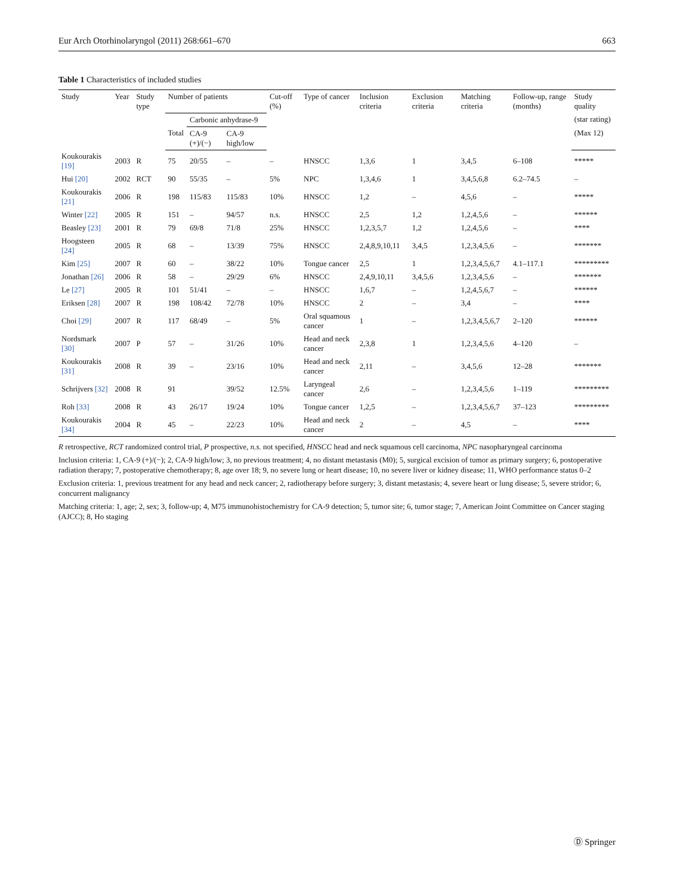Eur Arch Otorhinolaryngol (2011) 268:661–670 663
Table 1 Characteristics of included studies
| Study | Year | Study type | Number of patients | | | Cut-off (%) | Type of cancer | Inclusion criteria | Exclusion criteria | Matching criteria | Follow-up, range (months) | Study quality |
| --- | --- | --- | --- | --- | --- | --- | --- | --- | --- | --- | --- | --- |
| | | | | Carbonic anhydrase-9 | | | | | | | | (star rating) |
| | | | Total | CA-9 (+)/(−) | CA-9 high/low | | | | | | | (Max 12) |
| Koukourakis [19] | 2003 | R | 75 | 20/55 | – | – | HNSCC | 1,3,6 | 1 | 3,4,5 | 6–108 | ***** |
| Hui [20] | 2002 | RCT | 90 | 55/35 | – | 5% | NPC | 1,3,4,6 | 1 | 3,4,5,6,8 | 6.2–74.5 | – |
| Koukourakis [21] | 2006 | R | 198 | 115/83 | 115/83 | 10% | HNSCC | 1,2 | – | 4,5,6 | – | ***** |
| Winter [22] | 2005 | R | 151 | – | 94/57 | n.s. | HNSCC | 2,5 | 1,2 | 1,2,4,5,6 | – | ****** |
| Beasley [23] | 2001 | R | 79 | 69/8 | 71/8 | 25% | HNSCC | 1,2,3,5,7 | 1,2 | 1,2,4,5,6 | – | **** |
| Hoogsteen [24] | 2005 | R | 68 | – | 13/39 | 75% | HNSCC | 2,4,8,9,10,11 | 3,4,5 | 1,2,3,4,5,6 | – | ******* |
| Kim [25] | 2007 | R | 60 | – | 38/22 | 10% | Tongue cancer | 2,5 | 1 | 1,2,3,4,5,6,7 | 4.1–117.1 | ********* |
| Jonathan [26] | 2006 | R | 58 | – | 29/29 | 6% | HNSCC | 2,4,9,10,11 | 3,4,5,6 | 1,2,3,4,5,6 | – | ******* |
| Le [27] | 2005 | R | 101 | 51/41 | – | – | HNSCC | 1,6,7 | – | 1,2,4,5,6,7 | – | ****** |
| Eriksen [28] | 2007 | R | 198 | 108/42 | 72/78 | 10% | HNSCC | 2 | – | 3,4 | – | **** |
| Choi [29] | 2007 | R | 117 | 68/49 | – | 5% | Oral squamous cancer | 1 | – | 1,2,3,4,5,6,7 | 2–120 | ****** |
| Nordsmark [30] | 2007 | P | 57 | – | 31/26 | 10% | Head and neck cancer | 2,3,8 | 1 | 1,2,3,4,5,6 | 4–120 | – |
| Koukourakis [31] | 2008 | R | 39 | – | 23/16 | 10% | Head and neck cancer | 2,11 | – | 3,4,5,6 | 12–28 | ******* |
| Schrijvers [32] | 2008 | R | 91 | | 39/52 | 12.5% | Laryngeal cancer | 2,6 | – | 1,2,3,4,5,6 | 1–119 | ********* |
| Roh [33] | 2008 | R | 43 | 26/17 | 19/24 | 10% | Tongue cancer | 1,2,5 | – | 1,2,3,4,5,6,7 | 37–123 | ********* |
| Koukourakis [34] | 2004 | R | 45 | – | 22/23 | 10% | Head and neck cancer | 2 | – | 4,5 | – | **** |
R retrospective, RCT randomized control trial, P prospective, n.s. not specified, HNSCC head and neck squamous cell carcinoma, NPC nasopharyngeal carcinoma
Inclusion criteria: 1, CA-9 (+)/(−); 2, CA-9 high/low; 3, no previous treatment; 4, no distant metastasis (M0); 5, surgical excision of tumor as primary surgery; 6, postoperative radiation therapy; 7, postoperative chemotherapy; 8, age over 18; 9, no severe lung or heart disease; 10, no severe liver or kidney disease; 11, WHO performance status 0–2
Exclusion criteria: 1, previous treatment for any head and neck cancer; 2, radiotherapy before surgery; 3, distant metastasis; 4, severe heart or lung disease; 5, severe stridor; 6, concurrent malignancy
Matching criteria: 1, age; 2, sex; 3, follow-up; 4, M75 immunohistochemistry for CA-9 detection; 5, tumor site; 6, tumor stage; 7, American Joint Committee on Cancer staging (AJCC); 8, Ho staging
Ⓓ Springer